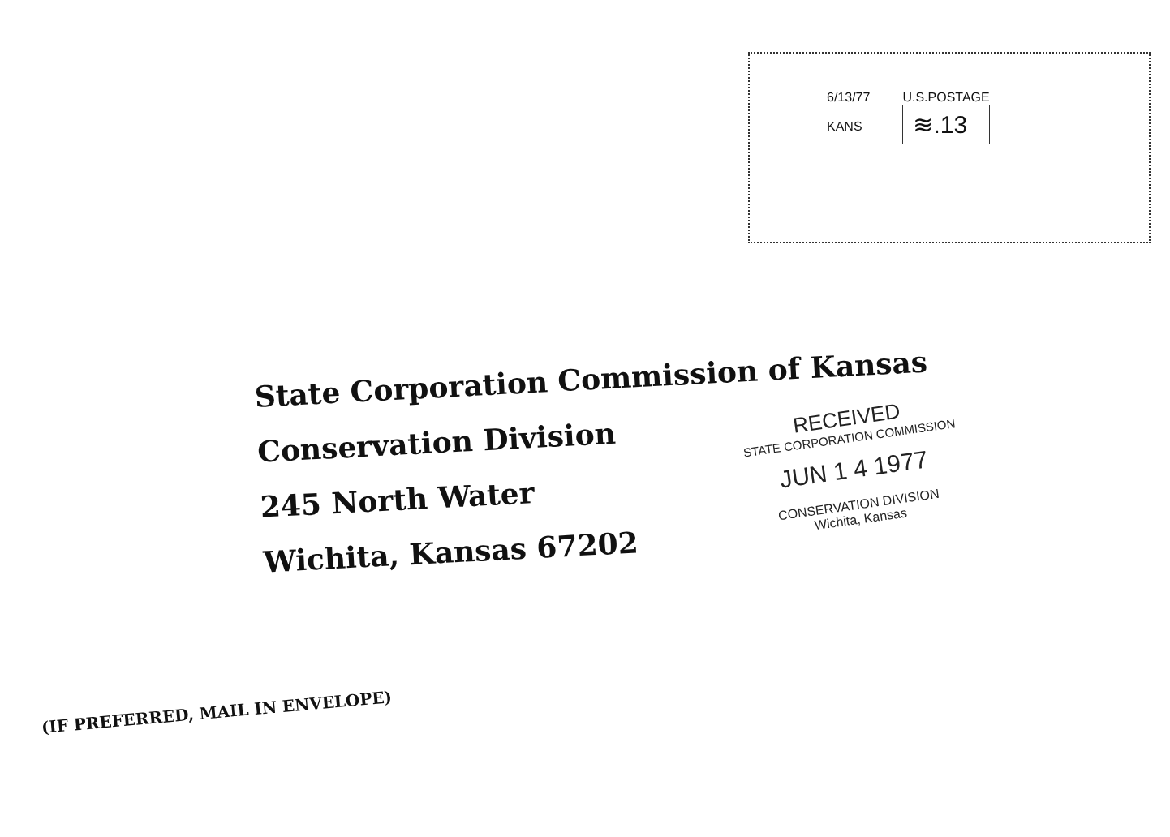6/13/77
KANS
U.S.POSTAGE
≋.13
State Corporation Commission of Kansas
Conservation Division
245 North Water
Wichita, Kansas 67202
RECEIVED
STATE CORPORATION COMMISSION
JUN 1 4 1977
CONSERVATION DIVISION
Wichita, Kansas
(IF PREFERRED, MAIL IN ENVELOPE)